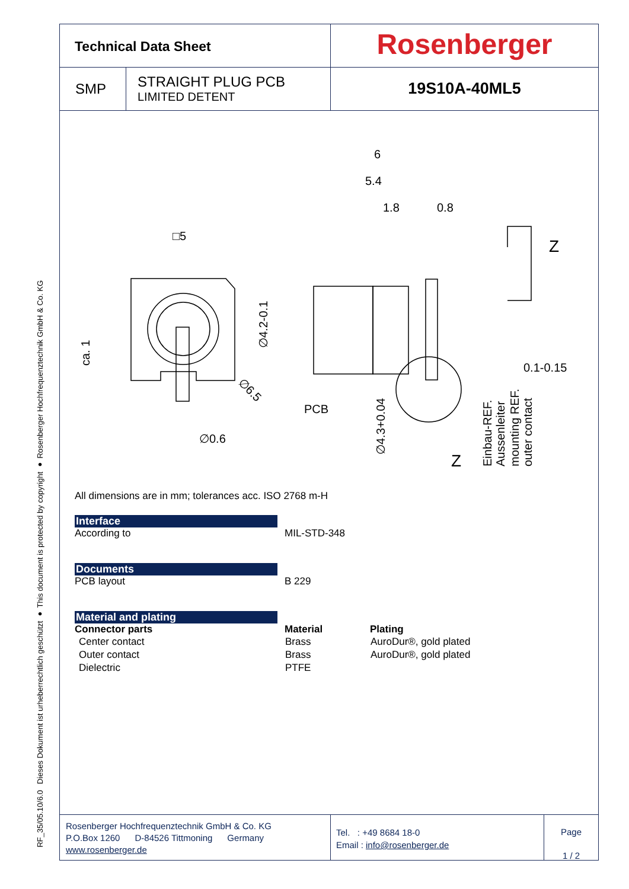Dieses Dokument ist urheberrechtlich geschützt ● This document is protected by copyright ● Rosenberger Hochfrequenztechnik GmbH & Co. KG
RF_35/05.10/6.0
Technical Data Sheet
Rosenberger
SMP
STRAIGHT PLUG PCB
LIMITED DETENT
19S10A-40ML5
6
5.4
1.8
0.8
□5
∅0.6
PCB
0.1-0.15
Z
Z
∅4.2-0.1
ca. 1
∅4.3+0.04
∅6.5
Einbau-REF.
Aussenleiter
mounting REF.
outer contact
All dimensions are in mm; tolerances acc. ISO 2768 m-H
Interface
According to MIL-STD-348
Documents
PCB layout B 229
Material and plating
| Connector parts | Material | Plating |
| --- | --- | --- |
| Center contact | Brass | AuroDur®, gold plated |
| Outer contact | Brass | AuroDur®, gold plated |
| Dielectric | PTFE | |
Rosenberger Hochfrequenztechnik GmbH & Co. KG
P.O.Box 1260 D-84526 Tittmoning Germany
www.rosenberger.de
Tel. : +49 8684 18-0
Email : info@rosenberger.de
Page
1 / 2